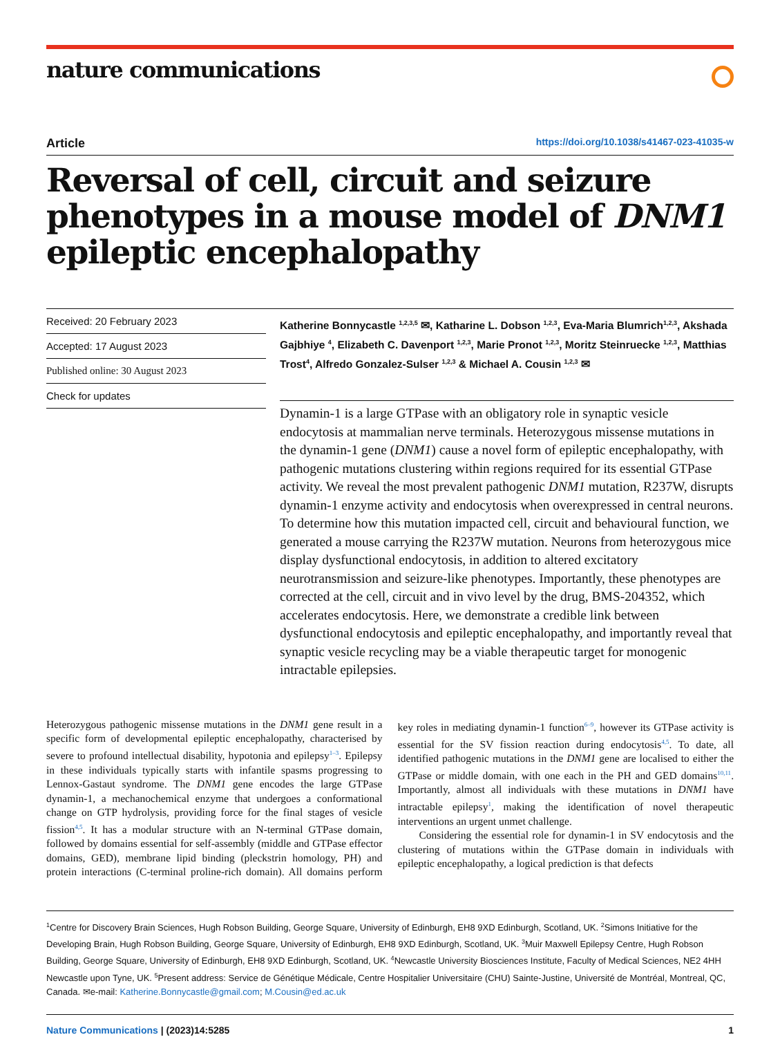nature communications
Article https://doi.org/10.1038/s41467-023-41035-w
Reversal of cell, circuit and seizure phenotypes in a mouse model of DNM1 epileptic encephalopathy
Received: 20 February 2023
Accepted: 17 August 2023
Published online: 30 August 2023
Check for updates
Katherine Bonnycastle <sup>1,2,3,5</sup> ✉, Katharine L. Dobson <sup>1,2,3</sup>, Eva-Maria Blumrich<sup>1,2,3</sup>, Akshada Gajbhiye <sup>4</sup>, Elizabeth C. Davenport <sup>1,2,3</sup>, Marie Pronot <sup>1,2,3</sup>, Moritz Steinruecke <sup>1,2,3</sup>, Matthias Trost<sup>4</sup>, Alfredo Gonzalez-Sulser <sup>1,2,3</sup> & Michael A. Cousin <sup>1,2,3</sup> ✉
Dynamin-1 is a large GTPase with an obligatory role in synaptic vesicle endocytosis at mammalian nerve terminals. Heterozygous missense mutations in the dynamin-1 gene (DNM1) cause a novel form of epileptic encephalopathy, with pathogenic mutations clustering within regions required for its essential GTPase activity. We reveal the most prevalent pathogenic DNM1 mutation, R237W, disrupts dynamin-1 enzyme activity and endocytosis when overexpressed in central neurons. To determine how this mutation impacted cell, circuit and behavioural function, we generated a mouse carrying the R237W mutation. Neurons from heterozygous mice display dysfunctional endocytosis, in addition to altered excitatory neurotransmission and seizure-like phenotypes. Importantly, these phenotypes are corrected at the cell, circuit and in vivo level by the drug, BMS-204352, which accelerates endocytosis. Here, we demonstrate a credible link between dysfunctional endocytosis and epileptic encephalopathy, and importantly reveal that synaptic vesicle recycling may be a viable therapeutic target for monogenic intractable epilepsies.
Heterozygous pathogenic missense mutations in the DNM1 gene result in a specific form of developmental epileptic encephalopathy, characterised by severe to profound intellectual disability, hypotonia and epilepsy<sup>1–3</sup>. Epilepsy in these individuals typically starts with infantile spasms progressing to Lennox-Gastaut syndrome. The DNM1 gene encodes the large GTPase dynamin-1, a mechanochemical enzyme that undergoes a conformational change on GTP hydrolysis, providing force for the final stages of vesicle fission<sup>4,5</sup>. It has a modular structure with an N-terminal GTPase domain, followed by domains essential for self-assembly (middle and GTPase effector domains, GED), membrane lipid binding (pleckstrin homology, PH) and protein interactions (C-terminal proline-rich domain). All domains perform key roles in mediating dynamin-1 function<sup>6–9</sup>, however its GTPase activity is essential for the SV fission reaction during endocytosis<sup>4,5</sup>. To date, all identified pathogenic mutations in the DNM1 gene are localised to either the GTPase or middle domain, with one each in the PH and GED domains<sup>10,11</sup>. Importantly, almost all individuals with these mutations in DNM1 have intractable epilepsy<sup>1</sup>, making the identification of novel therapeutic interventions an urgent unmet challenge.
Considering the essential role for dynamin-1 in SV endocytosis and the clustering of mutations within the GTPase domain in individuals with epileptic encephalopathy, a logical prediction is that defects
<sup>1</sup> Centre for Discovery Brain Sciences, Hugh Robson Building, George Square, University of Edinburgh, EH8 9XD Edinburgh, Scotland, UK. <sup>2</sup>Simons Initiative for the Developing Brain, Hugh Robson Building, George Square, University of Edinburgh, EH8 9XD Edinburgh, Scotland, UK. <sup>3</sup>Muir Maxwell Epilepsy Centre, Hugh Robson Building, George Square, University of Edinburgh, EH8 9XD Edinburgh, Scotland, UK. <sup>4</sup>Newcastle University Biosciences Institute, Faculty of Medical Sciences, NE2 4HH Newcastle upon Tyne, UK. <sup>5</sup>Present address: Service de Génétique Médicale, Centre Hospitalier Universitaire (CHU) Sainte-Justine, Université de Montréal, Montreal, QC, Canada. ✉e-mail: Katherine.Bonnycastle@gmail.com; M.Cousin@ed.ac.uk
Nature Communications | (2023)14:5285 1